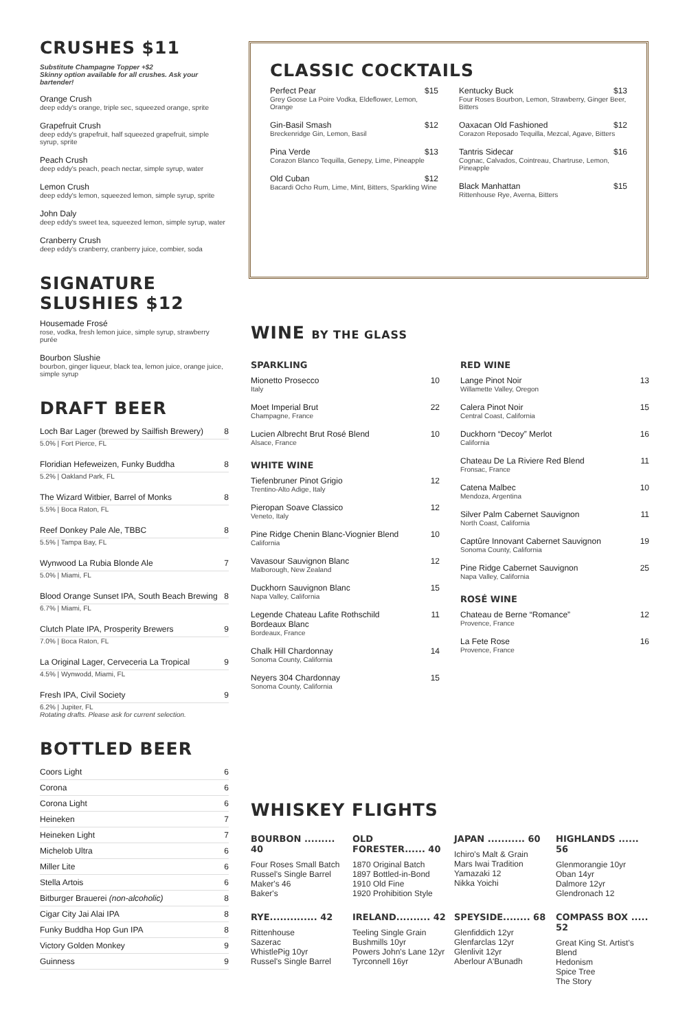CRUSHES $11
Substitute Champagne Topper +$2
Skinny option available for all crushes. Ask your bartender!
Orange Crush
deep eddy's orange, triple sec, squeezed orange, sprite
Grapefruit Crush
deep eddy's grapefruit, half squeezed grapefruit, simple syrup, sprite
Peach Crush
deep eddy's peach, peach nectar, simple syrup, water
Lemon Crush
deep eddy's lemon, squeezed lemon, simple syrup, sprite
John Daly
deep eddy's sweet tea, squeezed lemon, simple syrup, water
Cranberry Crush
deep eddy's cranberry, cranberry juice, combier, soda
SIGNATURE SLUSHIES $12
Housemade Frosé
rose, vodka, fresh lemon juice, simple syrup, strawberry purée
Bourbon Slushie
bourbon, ginger liqueur, black tea, lemon juice, orange juice, simple syrup
DRAFT BEER
Loch Bar Lager (brewed by Sailfish Brewery) 8
5.0% | Fort Pierce, FL
Floridian Hefeweizen, Funky Buddha 8
5.2% | Oakland Park, FL
The Wizard Witbier, Barrel of Monks 8
5.5% | Boca Raton, FL
Reef Donkey Pale Ale, TBBC 8
5.5% | Tampa Bay, FL
Wynwood La Rubia Blonde Ale 7
5.0% | Miami, FL
Blood Orange Sunset IPA, South Beach Brewing 8
6.7% | Miami, FL
Clutch Plate IPA, Prosperity Brewers 9
7.0% | Boca Raton, FL
La Original Lager, Cerveceria La Tropical 9
4.5% | Wynwodd, Miami, FL
Fresh IPA, Civil Society 9
6.2% | Jupiter, FL
Rotating drafts. Please ask for current selection.
BOTTLED BEER
Coors Light 6
Corona 6
Corona Light 6
Heineken 7
Heineken Light 7
Michelob Ultra 6
Miller Lite 6
Stella Artois 6
Bitburger Brauerei (non-alcoholic) 8
Cigar City Jai Alai IPA 8
Funky Buddha Hop Gun IPA 8
Victory Golden Monkey 9
Guinness 9
CLASSIC COCKTAILS
Perfect Pear $15
Grey Goose La Poire Vodka, Eldeflower, Lemon, Orange
Gin-Basil Smash $12
Breckenridge Gin, Lemon, Basil
Pina Verde $13
Corazon Blanco Tequilla, Genepy, Lime, Pineapple
Old Cuban $12
Bacardi Ocho Rum, Lime, Mint, Bitters, Sparkling Wine
Kentucky Buck $13
Four Roses Bourbon, Lemon, Strawberry, Ginger Beer, Bitters
Oaxacan Old Fashioned $12
Corazon Reposado Tequilla, Mezcal, Agave, Bitters
Tantris Sidecar $16
Cognac, Calvados, Cointreau, Chartruse, Lemon, Pineapple
Black Manhattan $15
Rittenhouse Rye, Averna, Bitters
WINE BY THE GLASS
SPARKLING
Mionetto Prosecco 10
Italy
Moet Imperial Brut 22
Champagne, France
Lucien Albrecht Brut Rosé Blend 10
Alsace, France
WHITE WINE
Tiefenbruner Pinot Grigio 12
Trentino-Alto Adige, Italy
Pieropan Soave Classico 12
Veneto, Italy
Pine Ridge Chenin Blanc-Viognier Blend 10
California
Vavasour Sauvignon Blanc 12
Malborough, New Zealand
Duckhorn Sauvignon Blanc 15
Napa Valley, California
Legende Chateau Lafite Rothschild 11
Bordeaux Blanc
Bordeaux, France
Chalk Hill Chardonnay 14
Sonoma County, California
Neyers 304 Chardonnay 15
Sonoma County, California
RED WINE
Lange Pinot Noir 13
Willamette Valley, Oregon
Calera Pinot Noir 15
Central Coast, California
Duckhorn “Decoy” Merlot 16
California
Chateau De La Riviere Red Blend 11
Fronsac, France
Catena Malbec 10
Mendoza, Argentina
Silver Palm Cabernet Sauvignon 11
North Coast, California
Captûre Innovant Cabernet Sauvignon 19
Sonoma County, California
Pine Ridge Cabernet Sauvignon 25
Napa Valley, California
ROSÉ WINE
Chateau de Berne “Romance” 12
Provence, France
La Fete Rose 16
Provence, France
WHISKEY FLIGHTS
BOURBON ......... 40
Four Roses Small Batch
Russel's Single Barrel
Maker's 46
Baker's
OLD FORESTER...... 40
1870 Original Batch
1897 Bottled-in-Bond
1910 Old Fine
1920 Prohibition Style
JAPAN ........... 60
Ichiro's Malt & Grain
Mars Iwai Tradition
Yamazaki 12
Nikka Yoichi
HIGHLANDS ...... 56
Glenmorangie 10yr
Oban 14yr
Dalmore 12yr
Glendronach 12
RYE.............. 42
Rittenhouse
Sazerac
WhistlePig 10yr
Russel's Single Barrel
IRELAND.......... 42
Teeling Single Grain
Bushmills 10yr
Powers John's Lane 12yr
Tyrconnell 16yr
SPEYSIDE........ 68
Glenfiddich 12yr
Glenfarclas 12yr
Glenlivit 12yr
Aberlour A'Bunadh
COMPASS BOX ..... 52
Great King St. Artist's Blend
Hedonism
Spice Tree
The Story